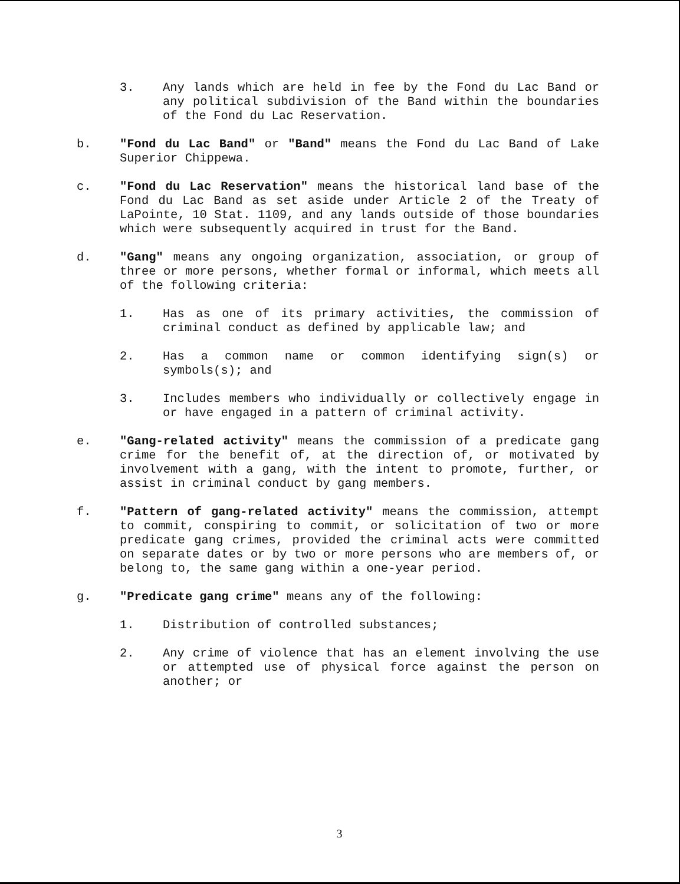3. Any lands which are held in fee by the Fond du Lac Band or any political subdivision of the Band within the boundaries of the Fond du Lac Reservation.
b. "Fond du Lac Band" or "Band" means the Fond du Lac Band of Lake Superior Chippewa.
c. "Fond du Lac Reservation" means the historical land base of the Fond du Lac Band as set aside under Article 2 of the Treaty of LaPointe, 10 Stat. 1109, and any lands outside of those boundaries which were subsequently acquired in trust for the Band.
d. "Gang" means any ongoing organization, association, or group of three or more persons, whether formal or informal, which meets all of the following criteria:
1. Has as one of its primary activities, the commission of criminal conduct as defined by applicable law; and
2. Has a common name or common identifying sign(s) or symbols(s); and
3. Includes members who individually or collectively engage in or have engaged in a pattern of criminal activity.
e. "Gang-related activity" means the commission of a predicate gang crime for the benefit of, at the direction of, or motivated by involvement with a gang, with the intent to promote, further, or assist in criminal conduct by gang members.
f. "Pattern of gang-related activity" means the commission, attempt to commit, conspiring to commit, or solicitation of two or more predicate gang crimes, provided the criminal acts were committed on separate dates or by two or more persons who are members of, or belong to, the same gang within a one-year period.
g. "Predicate gang crime" means any of the following:
1. Distribution of controlled substances;
2. Any crime of violence that has an element involving the use or attempted use of physical force against the person on another; or
3